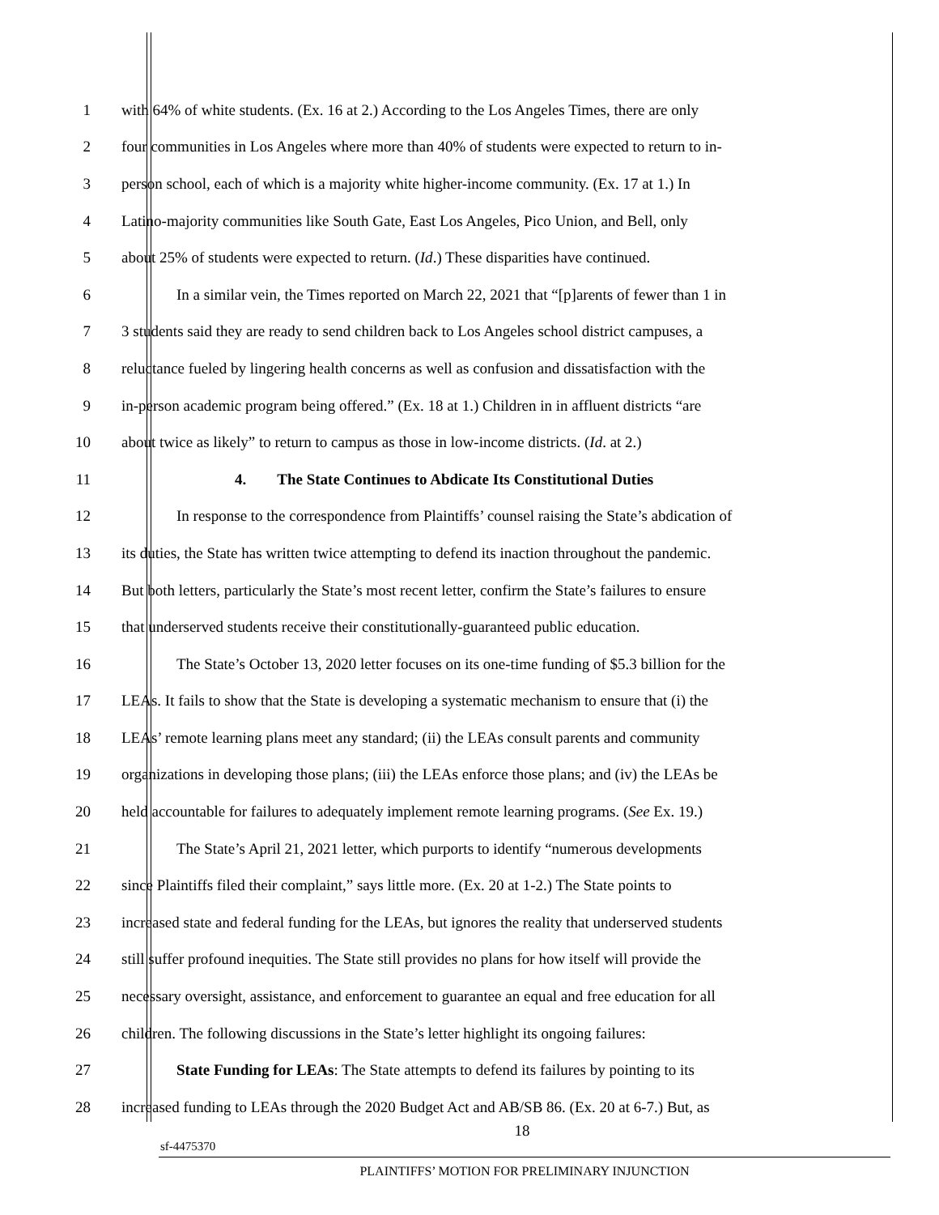1 with 64% of white students. (Ex. 16 at 2.) According to the Los Angeles Times, there are only
2 four communities in Los Angeles where more than 40% of students were expected to return to in-
3 person school, each of which is a majority white higher-income community. (Ex. 17 at 1.) In
4 Latino-majority communities like South Gate, East Los Angeles, Pico Union, and Bell, only
5 about 25% of students were expected to return. (Id.) These disparities have continued.
6 In a similar vein, the Times reported on March 22, 2021 that “[p]arents of fewer than 1 in
7 3 students said they are ready to send children back to Los Angeles school district campuses, a
8 reluctance fueled by lingering health concerns as well as confusion and dissatisfaction with the
9 in-person academic program being offered.” (Ex. 18 at 1.) Children in in affluent districts “are
10 about twice as likely” to return to campus as those in low-income districts. (Id. at 2.)
11 4. The State Continues to Abdicate Its Constitutional Duties
12 In response to the correspondence from Plaintiffs’ counsel raising the State’s abdication of
13 its duties, the State has written twice attempting to defend its inaction throughout the pandemic.
14 But both letters, particularly the State’s most recent letter, confirm the State’s failures to ensure
15 that underserved students receive their constitutionally-guaranteed public education.
16 The State’s October 13, 2020 letter focuses on its one-time funding of $5.3 billion for the
17 LEAs. It fails to show that the State is developing a systematic mechanism to ensure that (i) the
18 LEAs’ remote learning plans meet any standard; (ii) the LEAs consult parents and community
19 organizations in developing those plans; (iii) the LEAs enforce those plans; and (iv) the LEAs be
20 held accountable for failures to adequately implement remote learning programs. (See Ex. 19.)
21 The State’s April 21, 2021 letter, which purports to identify “numerous developments
22 since Plaintiffs filed their complaint,” says little more. (Ex. 20 at 1-2.) The State points to
23 increased state and federal funding for the LEAs, but ignores the reality that underserved students
24 still suffer profound inequities. The State still provides no plans for how itself will provide the
25 necessary oversight, assistance, and enforcement to guarantee an equal and free education for all
26 children. The following discussions in the State’s letter highlight its ongoing failures:
27 State Funding for LEAs: The State attempts to defend its failures by pointing to its
28 increased funding to LEAs through the 2020 Budget Act and AB/SB 86. (Ex. 20 at 6-7.) But, as
18
sf-4475370
PLAINTIFFS’ MOTION FOR PRELIMINARY INJUNCTION